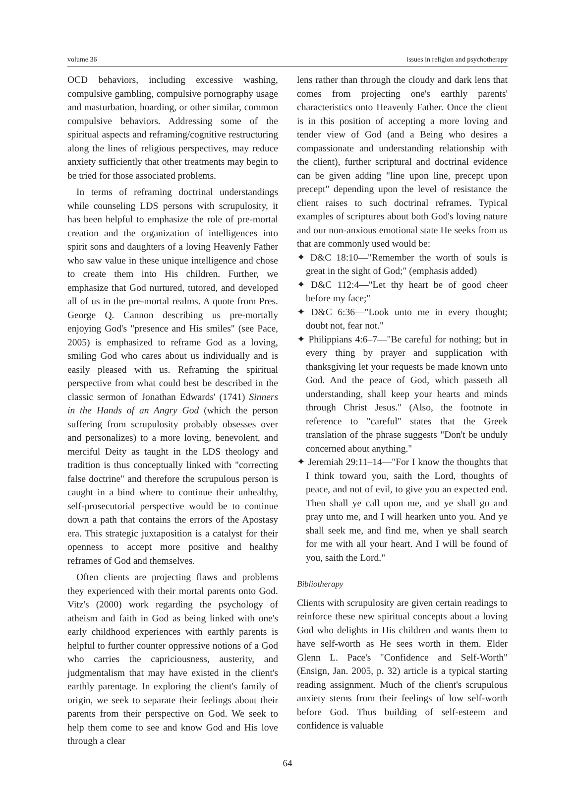volume 36 issues in religion and psychotherapy
OCD behaviors, including excessive washing, compulsive gambling, compulsive pornography usage and masturbation, hoarding, or other similar, common compulsive behaviors. Addressing some of the spiritual aspects and reframing/cognitive restructuring along the lines of religious perspectives, may reduce anxiety sufficiently that other treatments may begin to be tried for those associated problems.
In terms of reframing doctrinal understandings while counseling LDS persons with scrupulosity, it has been helpful to emphasize the role of pre-mortal creation and the organization of intelligences into spirit sons and daughters of a loving Heavenly Father who saw value in these unique intelligence and chose to create them into His children. Further, we emphasize that God nurtured, tutored, and developed all of us in the pre-mortal realms. A quote from Pres. George Q. Cannon describing us pre-mortally enjoying God's "presence and His smiles" (see Pace, 2005) is emphasized to reframe God as a loving, smiling God who cares about us individually and is easily pleased with us. Reframing the spiritual perspective from what could best be described in the classic sermon of Jonathan Edwards' (1741) Sinners in the Hands of an Angry God (which the person suffering from scrupulosity probably obsesses over and personalizes) to a more loving, benevolent, and merciful Deity as taught in the LDS theology and tradition is thus conceptually linked with "correcting false doctrine" and therefore the scrupulous person is caught in a bind where to continue their unhealthy, self-prosecutorial perspective would be to continue down a path that contains the errors of the Apostasy era. This strategic juxtaposition is a catalyst for their openness to accept more positive and healthy reframes of God and themselves.
Often clients are projecting flaws and problems they experienced with their mortal parents onto God. Vitz's (2000) work regarding the psychology of atheism and faith in God as being linked with one's early childhood experiences with earthly parents is helpful to further counter oppressive notions of a God who carries the capriciousness, austerity, and judgmentalism that may have existed in the client's earthly parentage. In exploring the client's family of origin, we seek to separate their feelings about their parents from their perspective on God. We seek to help them come to see and know God and His love through a clear
lens rather than through the cloudy and dark lens that comes from projecting one's earthly parents' characteristics onto Heavenly Father. Once the client is in this position of accepting a more loving and tender view of God (and a Being who desires a compassionate and understanding relationship with the client), further scriptural and doctrinal evidence can be given adding "line upon line, precept upon precept" depending upon the level of resistance the client raises to such doctrinal reframes. Typical examples of scriptures about both God's loving nature and our non-anxious emotional state He seeks from us that are commonly used would be:
✦ D&C 18:10—"Remember the worth of souls is great in the sight of God;" (emphasis added)
✦ D&C 112:4—"Let thy heart be of good cheer before my face;"
✦ D&C 6:36—"Look unto me in every thought; doubt not, fear not."
✦ Philippians 4:6–7—"Be careful for nothing; but in every thing by prayer and supplication with thanksgiving let your requests be made known unto God. And the peace of God, which passeth all understanding, shall keep your hearts and minds through Christ Jesus." (Also, the footnote in reference to "careful" states that the Greek translation of the phrase suggests "Don't be unduly concerned about anything."
✦ Jeremiah 29:11–14—"For I know the thoughts that I think toward you, saith the Lord, thoughts of peace, and not of evil, to give you an expected end. Then shall ye call upon me, and ye shall go and pray unto me, and I will hearken unto you. And ye shall seek me, and find me, when ye shall search for me with all your heart. And I will be found of you, saith the Lord."
Bibliotherapy
Clients with scrupulosity are given certain readings to reinforce these new spiritual concepts about a loving God who delights in His children and wants them to have self-worth as He sees worth in them. Elder Glenn L. Pace's "Confidence and Self-Worth" (Ensign, Jan. 2005, p. 32) article is a typical starting reading assignment. Much of the client's scrupulous anxiety stems from their feelings of low self-worth before God. Thus building of self-esteem and confidence is valuable
64